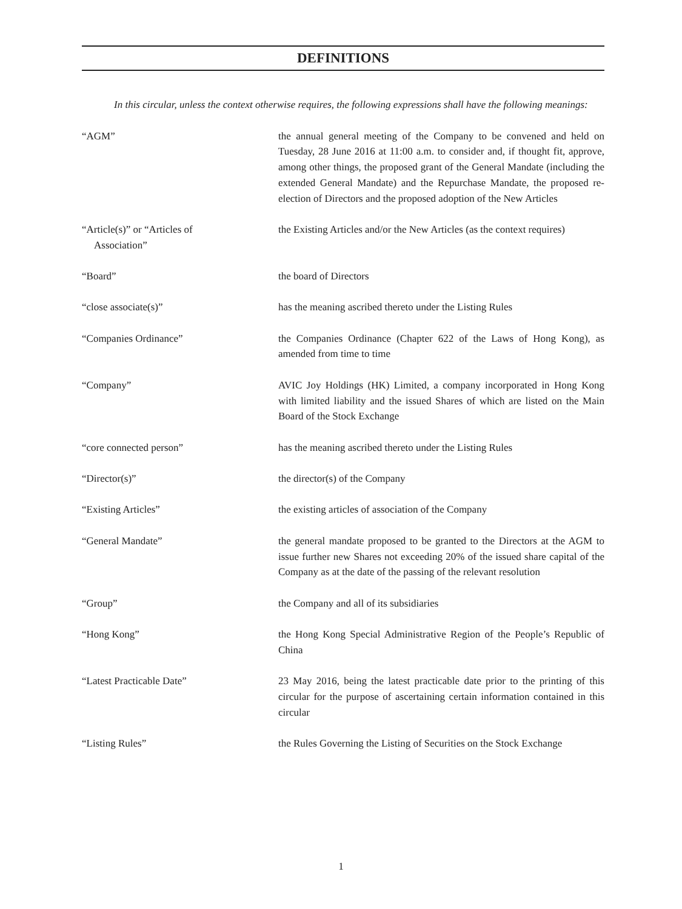DEFINITIONS
In this circular, unless the context otherwise requires, the following expressions shall have the following meanings:
“AGM” the annual general meeting of the Company to be convened and held on Tuesday, 28 June 2016 at 11:00 a.m. to consider and, if thought fit, approve, among other things, the proposed grant of the General Mandate (including the extended General Mandate) and the Repurchase Mandate, the proposed re-election of Directors and the proposed adoption of the New Articles
“Article(s)” or “Articles of
Association”
the Existing Articles and/or the New Articles (as the context requires)
“Board” the board of Directors
“close associate(s)” has the meaning ascribed thereto under the Listing Rules
“Companies Ordinance” the Companies Ordinance (Chapter 622 of the Laws of Hong Kong), as amended from time to time
“Company” AVIC Joy Holdings (HK) Limited, a company incorporated in Hong Kong with limited liability and the issued Shares of which are listed on the Main Board of the Stock Exchange
“core connected person” has the meaning ascribed thereto under the Listing Rules
“Director(s)” the director(s) of the Company
“Existing Articles” the existing articles of association of the Company
“General Mandate” the general mandate proposed to be granted to the Directors at the AGM to issue further new Shares not exceeding 20% of the issued share capital of the Company as at the date of the passing of the relevant resolution
“Group” the Company and all of its subsidiaries
“Hong Kong” the Hong Kong Special Administrative Region of the People’s Republic of China
“Latest Practicable Date” 23 May 2016, being the latest practicable date prior to the printing of this circular for the purpose of ascertaining certain information contained in this circular
“Listing Rules” the Rules Governing the Listing of Securities on the Stock Exchange
1